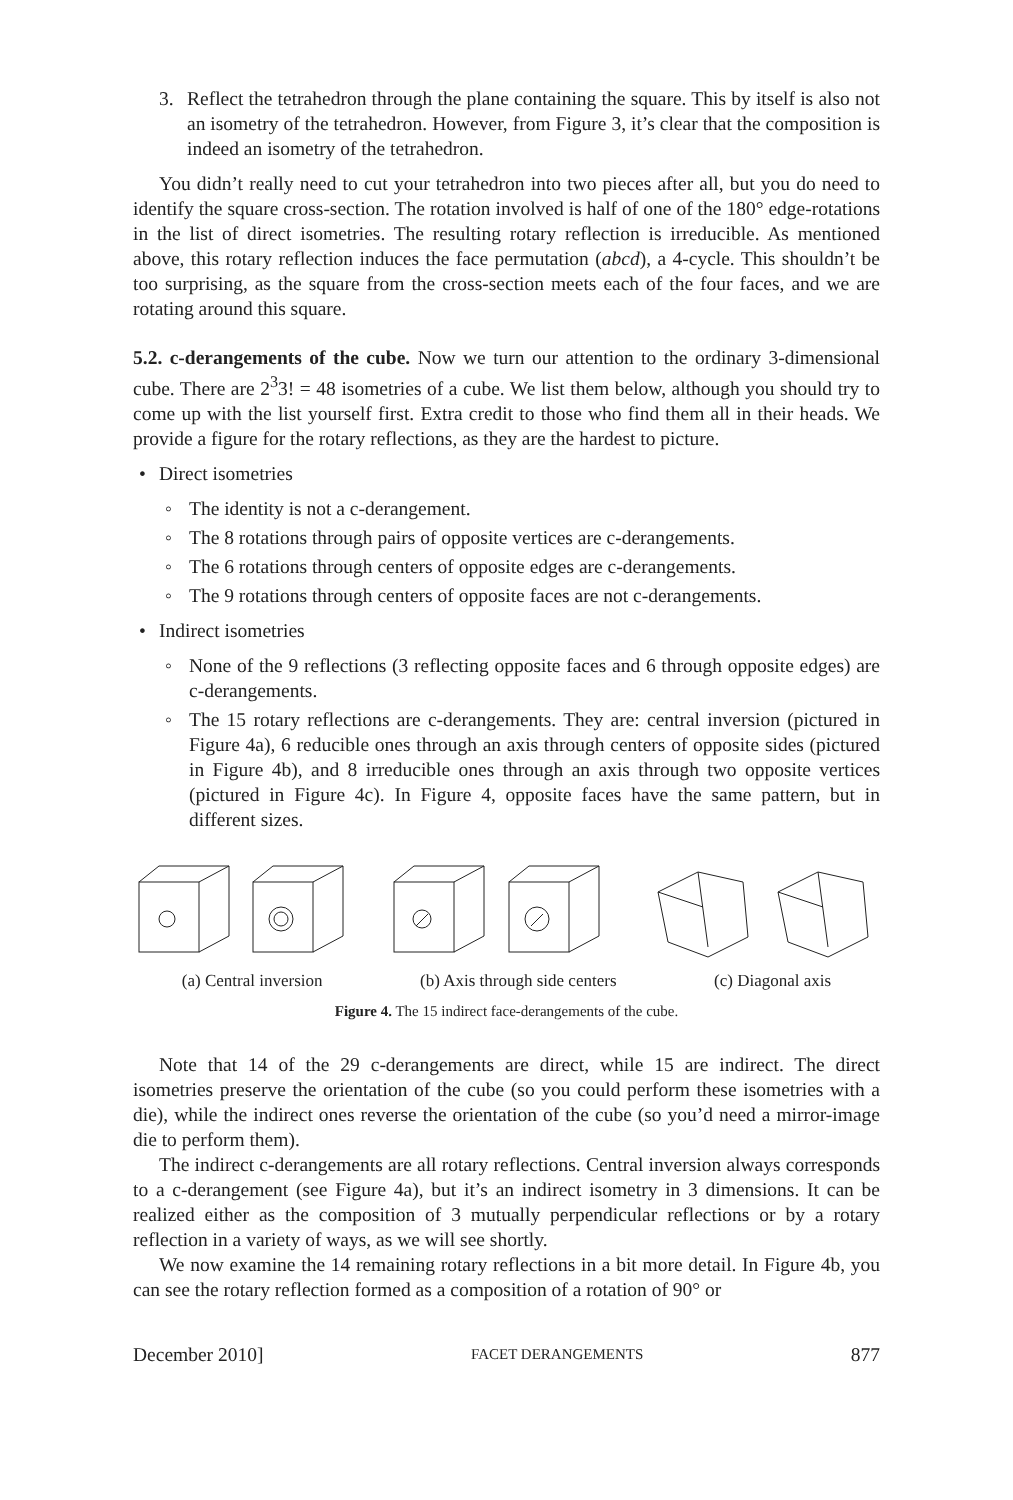3. Reflect the tetrahedron through the plane containing the square. This by itself is also not an isometry of the tetrahedron. However, from Figure 3, it’s clear that the composition is indeed an isometry of the tetrahedron.
You didn’t really need to cut your tetrahedron into two pieces after all, but you do need to identify the square cross-section. The rotation involved is half of one of the 180° edge-rotations in the list of direct isometries. The resulting rotary reflection is irreducible. As mentioned above, this rotary reflection induces the face permutation (abcd), a 4-cycle. This shouldn’t be too surprising, as the square from the cross-section meets each of the four faces, and we are rotating around this square.
5.2. c-derangements of the cube. Now we turn our attention to the ordinary 3-dimensional cube. There are 2<sup>3</sup>3! = 48 isometries of a cube. We list them below, although you should try to come up with the list yourself first. Extra credit to those who find them all in their heads. We provide a figure for the rotary reflections, as they are the hardest to picture.
• Direct isometries
◦ The identity is not a c-derangement.
◦ The 8 rotations through pairs of opposite vertices are c-derangements.
◦ The 6 rotations through centers of opposite edges are c-derangements.
◦ The 9 rotations through centers of opposite faces are not c-derangements.
• Indirect isometries
◦ None of the 9 reflections (3 reflecting opposite faces and 6 through opposite edges) are c-derangements.
◦ The 15 rotary reflections are c-derangements. They are: central inversion (pictured in Figure 4a), 6 reducible ones through an axis through centers of opposite sides (pictured in Figure 4b), and 8 irreducible ones through an axis through two opposite vertices (pictured in Figure 4c). In Figure 4, opposite faces have the same pattern, but in different sizes.
(a) Central inversion (b) Axis through side centers (c) Diagonal axis
Figure 4. The 15 indirect face-derangements of the cube.
Note that 14 of the 29 c-derangements are direct, while 15 are indirect. The direct isometries preserve the orientation of the cube (so you could perform these isometries with a die), while the indirect ones reverse the orientation of the cube (so you’d need a mirror-image die to perform them).
The indirect c-derangements are all rotary reflections. Central inversion always corresponds to a c-derangement (see Figure 4a), but it’s an indirect isometry in 3 dimensions. It can be realized either as the composition of 3 mutually perpendicular reflections or by a rotary reflection in a variety of ways, as we will see shortly.
We now examine the 14 remaining rotary reflections in a bit more detail. In Figure 4b, you can see the rotary reflection formed as a composition of a rotation of 90° or
December 2010] FACET DERANGEMENTS 877